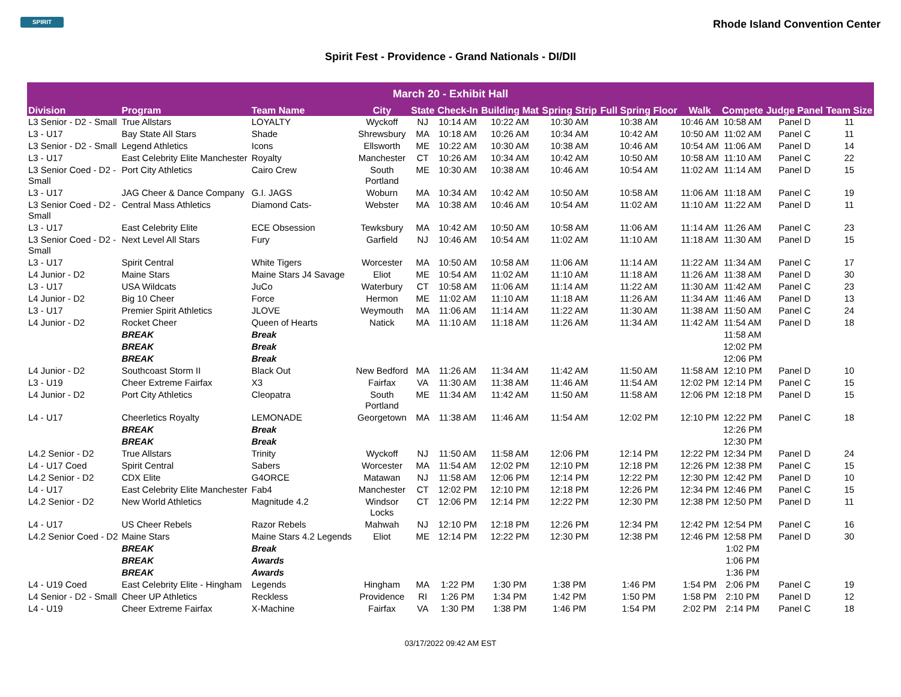SPIRIT
Rhode Island Convention Center
Spirit Fest - Providence - Grand Nationals - DI/DII
| March 20 - Exhibit Hall | | | | | | | | | | | | |
| --- | --- | --- | --- | --- | --- | --- | --- | --- | --- | --- | --- | --- |
| Division | Program | Team Name | City | State | Check-In | Building Mat | Spring Strip | Full Spring Floor | Walk | Compete | Judge Panel | Team Size |
| L3 Senior - D2 - Small | True Allstars | LOYALTY | Wyckoff | NJ | 10:14 AM | 10:22 AM | 10:30 AM | 10:38 AM | 10:46 AM | 10:58 AM | Panel D | 11 |
| L3 - U17 | Bay State All Stars | Shade | Shrewsbury | MA | 10:18 AM | 10:26 AM | 10:34 AM | 10:42 AM | 10:50 AM | 11:02 AM | Panel C | 11 |
| L3 Senior - D2 - Small | Legend Athletics | Icons | Ellsworth | ME | 10:22 AM | 10:30 AM | 10:38 AM | 10:46 AM | 10:54 AM | 11:06 AM | Panel D | 14 |
| L3 - U17 | East Celebrity Elite Manchester | Royalty | Manchester | CT | 10:26 AM | 10:34 AM | 10:42 AM | 10:50 AM | 10:58 AM | 11:10 AM | Panel C | 22 |
| L3 Senior Coed - D2 - Small | Port City Athletics | Cairo Crew | South Portland | ME | 10:30 AM | 10:38 AM | 10:46 AM | 10:54 AM | 11:02 AM | 11:14 AM | Panel D | 15 |
| L3 - U17 | JAG Cheer & Dance Company | G.I. JAGS | Woburn | MA | 10:34 AM | 10:42 AM | 10:50 AM | 10:58 AM | 11:06 AM | 11:18 AM | Panel C | 19 |
| L3 Senior Coed - D2 - Small | Central Mass Athletics | Diamond Cats- | Webster | MA | 10:38 AM | 10:46 AM | 10:54 AM | 11:02 AM | 11:10 AM | 11:22 AM | Panel D | 11 |
| L3 - U17 | East Celebrity Elite | ECE Obsession | Tewksbury | MA | 10:42 AM | 10:50 AM | 10:58 AM | 11:06 AM | 11:14 AM | 11:26 AM | Panel C | 23 |
| L3 Senior Coed - D2 - Small | Next Level All Stars | Fury | Garfield | NJ | 10:46 AM | 10:54 AM | 11:02 AM | 11:10 AM | 11:18 AM | 11:30 AM | Panel D | 15 |
| L3 - U17 | Spirit Central | White Tigers | Worcester | MA | 10:50 AM | 10:58 AM | 11:06 AM | 11:14 AM | 11:22 AM | 11:34 AM | Panel C | 17 |
| L4 Junior - D2 | Maine Stars | Maine Stars J4 Savage | Eliot | ME | 10:54 AM | 11:02 AM | 11:10 AM | 11:18 AM | 11:26 AM | 11:38 AM | Panel D | 30 |
| L3 - U17 | USA Wildcats | JuCo | Waterbury | CT | 10:58 AM | 11:06 AM | 11:14 AM | 11:22 AM | 11:30 AM | 11:42 AM | Panel C | 23 |
| L4 Junior - D2 | Big 10 Cheer | Force | Hermon | ME | 11:02 AM | 11:10 AM | 11:18 AM | 11:26 AM | 11:34 AM | 11:46 AM | Panel D | 13 |
| L3 - U17 | Premier Spirit Athletics | JLOVE | Weymouth | MA | 11:06 AM | 11:14 AM | 11:22 AM | 11:30 AM | 11:38 AM | 11:50 AM | Panel C | 24 |
| L4 Junior - D2 | Rocket Cheer | Queen of Hearts | Natick | MA | 11:10 AM | 11:18 AM | 11:26 AM | 11:34 AM | 11:42 AM | 11:54 AM | Panel D | 18 |
| | BREAK | Break | | | | | | | | 11:58 AM | | |
| | BREAK | Break | | | | | | | | 12:02 PM | | |
| | BREAK | Break | | | | | | | | 12:06 PM | | |
| L4 Junior - D2 | Southcoast Storm II | Black Out | New Bedford | MA | 11:26 AM | 11:34 AM | 11:42 AM | 11:50 AM | 11:58 AM | 12:10 PM | Panel D | 10 |
| L3 - U19 | Cheer Extreme Fairfax | X3 | Fairfax | VA | 11:30 AM | 11:38 AM | 11:46 AM | 11:54 AM | 12:02 PM | 12:14 PM | Panel C | 15 |
| L4 Junior - D2 | Port City Athletics | Cleopatra | South Portland | ME | 11:34 AM | 11:42 AM | 11:50 AM | 11:58 AM | 12:06 PM | 12:18 PM | Panel D | 15 |
| L4 - U17 | Cheerletics Royalty | LEMONADE | Georgetown | MA | 11:38 AM | 11:46 AM | 11:54 AM | 12:02 PM | 12:10 PM | 12:22 PM | Panel C | 18 |
| | BREAK | Break | | | | | | | | 12:26 PM | | |
| | BREAK | Break | | | | | | | | 12:30 PM | | |
| L4.2 Senior - D2 | True Allstars | Trinity | Wyckoff | NJ | 11:50 AM | 11:58 AM | 12:06 PM | 12:14 PM | 12:22 PM | 12:34 PM | Panel D | 24 |
| L4 - U17 Coed | Spirit Central | Sabers | Worcester | MA | 11:54 AM | 12:02 PM | 12:10 PM | 12:18 PM | 12:26 PM | 12:38 PM | Panel C | 15 |
| L4.2 Senior - D2 | CDX Elite | G4ORCE | Matawan | NJ | 11:58 AM | 12:06 PM | 12:14 PM | 12:22 PM | 12:30 PM | 12:42 PM | Panel D | 10 |
| L4 - U17 | East Celebrity Elite Manchester | Fab4 | Manchester | CT | 12:02 PM | 12:10 PM | 12:18 PM | 12:26 PM | 12:34 PM | 12:46 PM | Panel C | 15 |
| L4.2 Senior - D2 | New World Athletics | Magnitude 4.2 | Windsor Locks | CT | 12:06 PM | 12:14 PM | 12:22 PM | 12:30 PM | 12:38 PM | 12:50 PM | Panel D | 11 |
| L4 - U17 | US Cheer Rebels | Razor Rebels | Mahwah | NJ | 12:10 PM | 12:18 PM | 12:26 PM | 12:34 PM | 12:42 PM | 12:54 PM | Panel C | 16 |
| L4.2 Senior Coed - D2 | Maine Stars | Maine Stars 4.2 Legends | Eliot | ME | 12:14 PM | 12:22 PM | 12:30 PM | 12:38 PM | 12:46 PM | 12:58 PM | Panel D | 30 |
| | BREAK | Break | | | | | | | | 1:02 PM | | |
| | BREAK | Awards | | | | | | | | 1:06 PM | | |
| | BREAK | Awards | | | | | | | | 1:36 PM | | |
| L4 - U19 Coed | East Celebrity Elite - Hingham | Legends | Hingham | MA | 1:22 PM | 1:30 PM | 1:38 PM | 1:46 PM | 1:54 PM | 2:06 PM | Panel C | 19 |
| L4 Senior - D2 - Small | Cheer UP Athletics | Reckless | Providence | RI | 1:26 PM | 1:34 PM | 1:42 PM | 1:50 PM | 1:58 PM | 2:10 PM | Panel D | 12 |
| L4 - U19 | Cheer Extreme Fairfax | X-Machine | Fairfax | VA | 1:30 PM | 1:38 PM | 1:46 PM | 1:54 PM | 2:02 PM | 2:14 PM | Panel C | 18 |
03/17/2022 09:42 AM EST